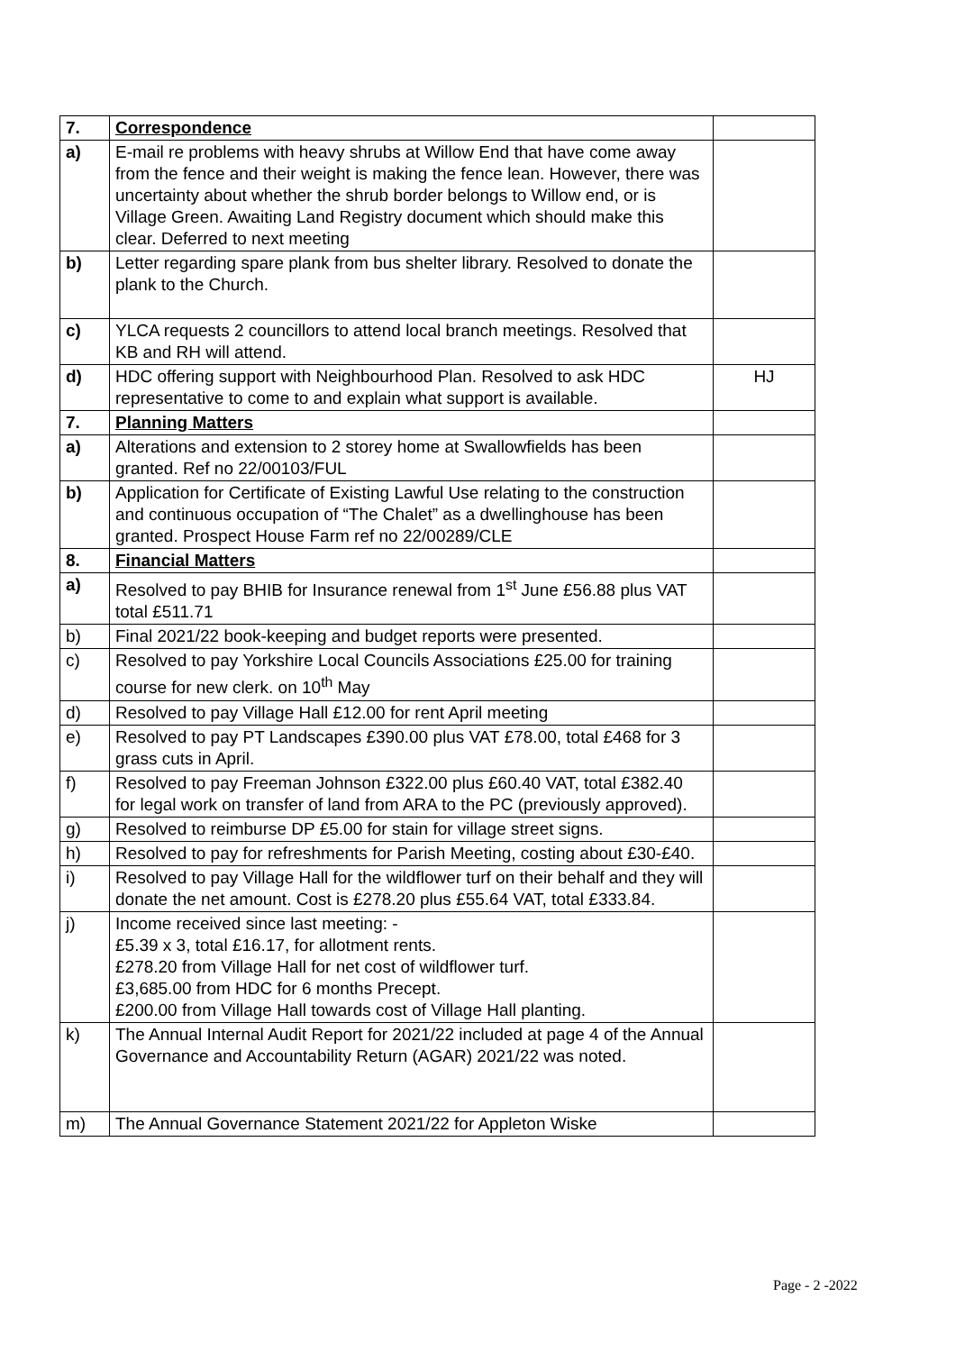| 7. | Correspondence | |
| a) | E-mail re problems with heavy shrubs at Willow End that have come away from the fence and their weight is making the fence lean. However, there was uncertainty about whether the shrub border belongs to Willow end, or is Village Green. Awaiting Land Registry document which should make this clear. Deferred to next meeting | |
| b) | Letter regarding spare plank from bus shelter library. Resolved to donate the plank to the Church. | |
| c) | YLCA requests 2 councillors to attend local branch meetings. Resolved that KB and RH will attend. | |
| d) | HDC offering support with Neighbourhood Plan. Resolved to ask HDC representative to come to and explain what support is available. | HJ |
| 7. | Planning Matters | |
| a) | Alterations and extension to 2 storey home at Swallowfields has been granted. Ref no 22/00103/FUL | |
| b) | Application for Certificate of Existing Lawful Use relating to the construction and continuous occupation of “The Chalet” as a dwellinghouse has been granted. Prospect House Farm ref no 22/00289/CLE | |
| 8. | Financial Matters | |
| a) | Resolved to pay BHIB for Insurance renewal from 1<sup>st</sup> June £56.88 plus VAT total £511.71 | |
| b) | Final 2021/22 book-keeping and budget reports were presented. | |
| c) | Resolved to pay Yorkshire Local Councils Associations £25.00 for training course for new clerk. on 10<sup>th</sup> May | |
| d) | Resolved to pay Village Hall £12.00 for rent April meeting | |
| e) | Resolved to pay PT Landscapes £390.00 plus VAT £78.00, total £468 for 3 grass cuts in April. | |
| f) | Resolved to pay Freeman Johnson £322.00 plus £60.40 VAT, total £382.40 for legal work on transfer of land from ARA to the PC (previously approved). | |
| g) | Resolved to reimburse DP £5.00 for stain for village street signs. | |
| h) | Resolved to pay for refreshments for Parish Meeting, costing about £30-£40. | |
| i) | Resolved to pay Village Hall for the wildflower turf on their behalf and they will donate the net amount. Cost is £278.20 plus £55.64 VAT, total £333.84. | |
| j) | Income received since last meeting: - £5.39 x 3, total £16.17, for allotment rents. £278.20 from Village Hall for net cost of wildflower turf. £3,685.00 from HDC for 6 months Precept. £200.00 from Village Hall towards cost of Village Hall planting. | |
| k) | The Annual Internal Audit Report for 2021/22 included at page 4 of the Annual Governance and Accountability Return (AGAR) 2021/22 was noted. | |
| m) | The Annual Governance Statement 2021/22 for Appleton Wiske | |
Page - 2 -2022